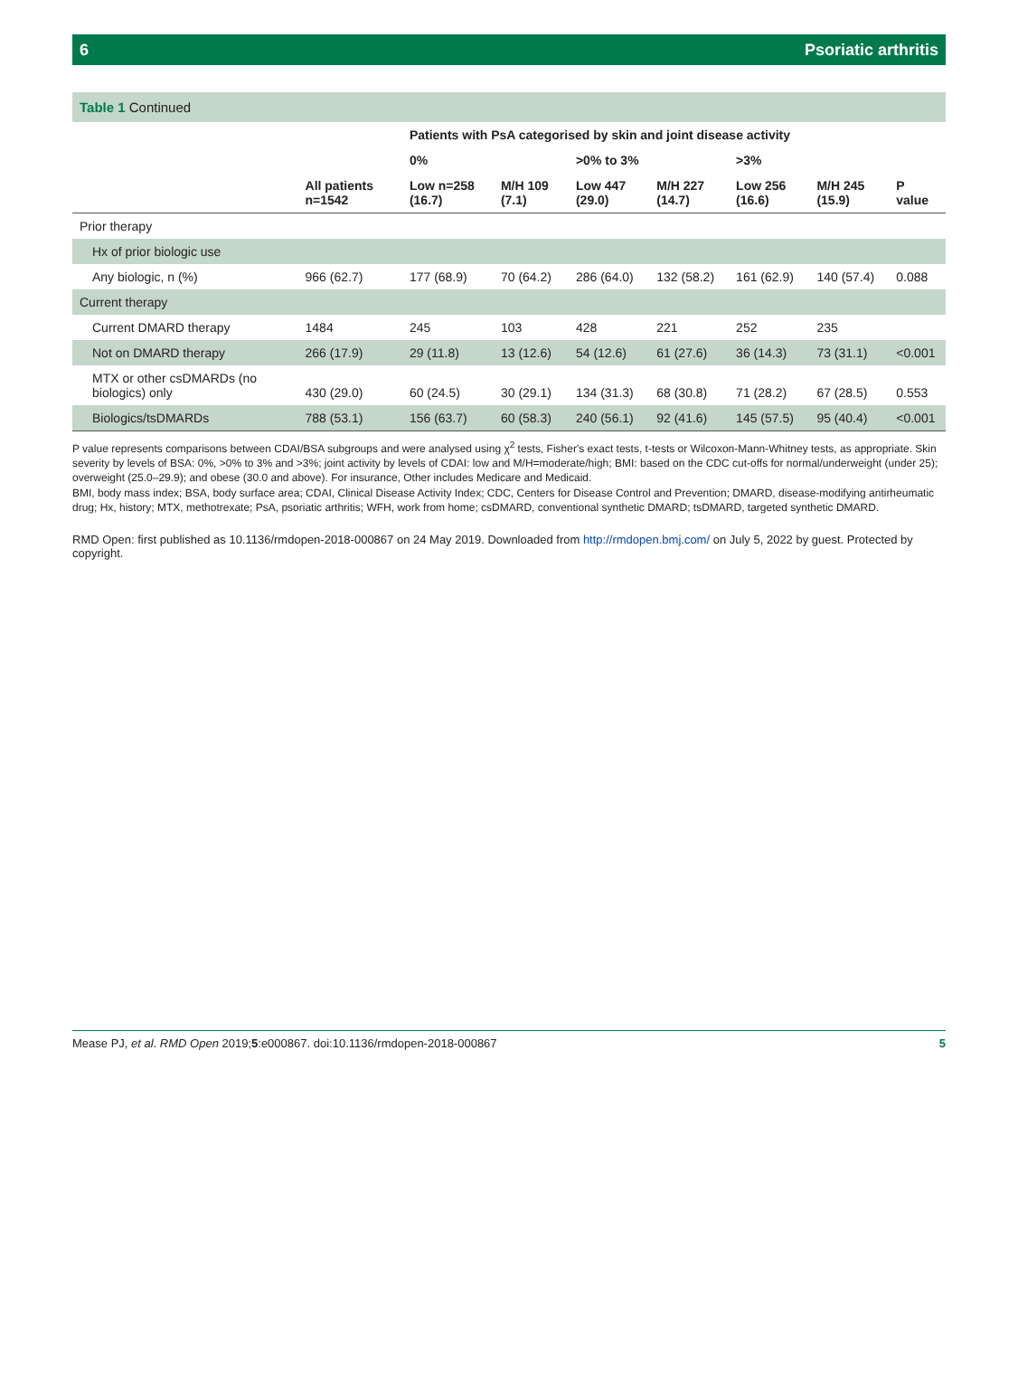6 Psoriatic arthritis
Table 1 Continued
| | | Patients with PsA categorised by skin and joint disease activity | | | | | | |
| --- | --- | --- | --- | --- | --- | --- | --- | --- |
| | | 0% | | >0% to 3% | | >3% | | |
| | All patients n=1542 | Low n=258 (16.7) | M/H 109 (7.1) | Low 447 (29.0) | M/H 227 (14.7) | Low 256 (16.6) | M/H 245 (15.9) | P value |
| Prior therapy | | | | | | | | |
| Hx of prior biologic use | | | | | | | | |
| Any biologic, n (%) | 966 (62.7) | 177 (68.9) | 70 (64.2) | 286 (64.0) | 132 (58.2) | 161 (62.9) | 140 (57.4) | 0.088 |
| Current therapy | | | | | | | | |
| Current DMARD therapy | 1484 | 245 | 103 | 428 | 221 | 252 | 235 | |
| Not on DMARD therapy | 266 (17.9) | 29 (11.8) | 13 (12.6) | 54 (12.6) | 61 (27.6) | 36 (14.3) | 73 (31.1) | <0.001 |
| MTX or other csDMARDs (no biologics) only | 430 (29.0) | 60 (24.5) | 30 (29.1) | 134 (31.3) | 68 (30.8) | 71 (28.2) | 67 (28.5) | 0.553 |
| Biologics/tsDMARDs | 788 (53.1) | 156 (63.7) | 60 (58.3) | 240 (56.1) | 92 (41.6) | 145 (57.5) | 95 (40.4) | <0.001 |
P value represents comparisons between CDAI/BSA subgroups and were analysed using χ<sup>2</sup> tests, Fisher's exact tests, t-tests or Wilcoxon-Mann-Whitney tests, as appropriate. Skin severity by levels of BSA: 0%, >0% to 3% and >3%; joint activity by levels of CDAI: low and M/H=moderate/high; BMI: based on the CDC cut-offs for normal/underweight (under 25); overweight (25.0–29.9); and obese (30.0 and above). For insurance, Other includes Medicare and Medicaid.
BMI, body mass index; BSA, body surface area; CDAI, Clinical Disease Activity Index; CDC, Centers for Disease Control and Prevention; DMARD, disease-modifying antirheumatic drug; Hx, history; MTX, methotrexate; PsA, psoriatic arthritis; WFH, work from home; csDMARD, conventional synthetic DMARD; tsDMARD, targeted synthetic DMARD.
RMD Open: first published as 10.1136/rmdopen-2018-000867 on 24 May 2019. Downloaded from http://rmdopen.bmj.com/ on July 5, 2022 by guest. Protected by copyright.
Mease PJ, et al. RMD Open 2019;5:e000867. doi:10.1136/rmdopen-2018-000867 5